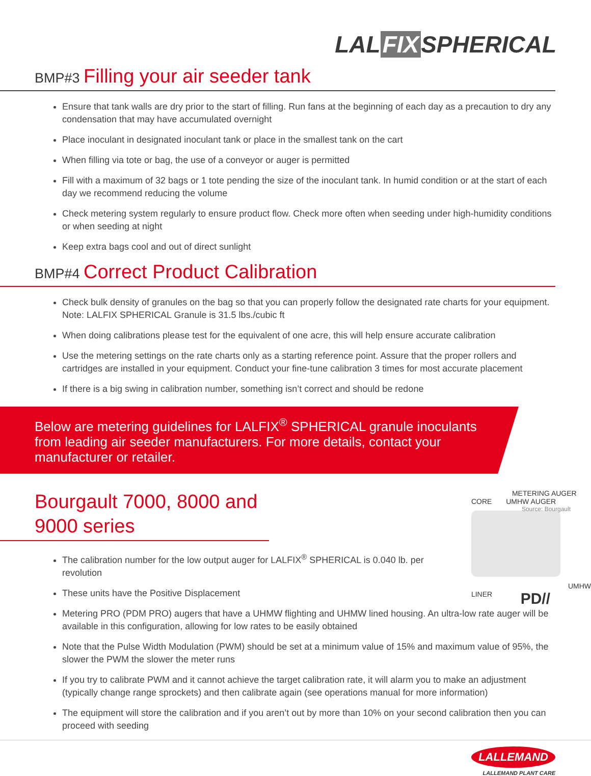LAL FIX SPHERICAL
BMP#3 Filling your air seeder tank
Ensure that tank walls are dry prior to the start of filling. Run fans at the beginning of each day as a precaution to dry any condensation that may have accumulated overnight
Place inoculant in designated inoculant tank or place in the smallest tank on the cart
When filling via tote or bag, the use of a conveyor or auger is permitted
Fill with a maximum of 32 bags or 1 tote pending the size of the inoculant tank. In humid condition or at the start of each day we recommend reducing the volume
Check metering system regularly to ensure product flow. Check more often when seeding under high-humidity conditions or when seeding at night
Keep extra bags cool and out of direct sunlight
BMP#4 Correct Product Calibration
Check bulk density of granules on the bag so that you can properly follow the designated rate charts for your equipment. Note: LALFIX SPHERICAL Granule is 31.5 lbs./cubic ft
When doing calibrations please test for the equivalent of one acre, this will help ensure accurate calibration
Use the metering settings on the rate charts only as a starting reference point. Assure that the proper rollers and cartridges are installed in your equipment. Conduct your fine-tune calibration 3 times for most accurate placement
If there is a big swing in calibration number, something isn’t correct and should be redone
Below are metering guidelines for LALFIX<sup>®</sup> SPHERICAL granule inoculants from leading air seeder manufacturers. For more details, contact your manufacturer or retailer.
Bourgault 7000, 8000 and 9000 series
The calibration number for the low output auger for LALFIX<sup>®</sup> SPHERICAL is 0.040 lb. per revolution
These units have the Positive Displacement
METERING AUGER CORE UMHW AUGER Source: Bourgault
UMHW LINER PD//
Metering PRO (PDM PRO) augers that have a UHMW flighting and UHMW lined housing. An ultra-low rate auger will be available in this configuration, allowing for low rates to be easily obtained
Note that the Pulse Width Modulation (PWM) should be set at a minimum value of 15% and maximum value of 95%, the slower the PWM the slower the meter runs
If you try to calibrate PWM and it cannot achieve the target calibration rate, it will alarm you to make an adjustment (typically change range sprockets) and then calibrate again (see operations manual for more information)
The equipment will store the calibration and if you aren’t out by more than 10% on your second calibration then you can proceed with seeding
LALLEMAND
LALLEMAND PLANT CARE